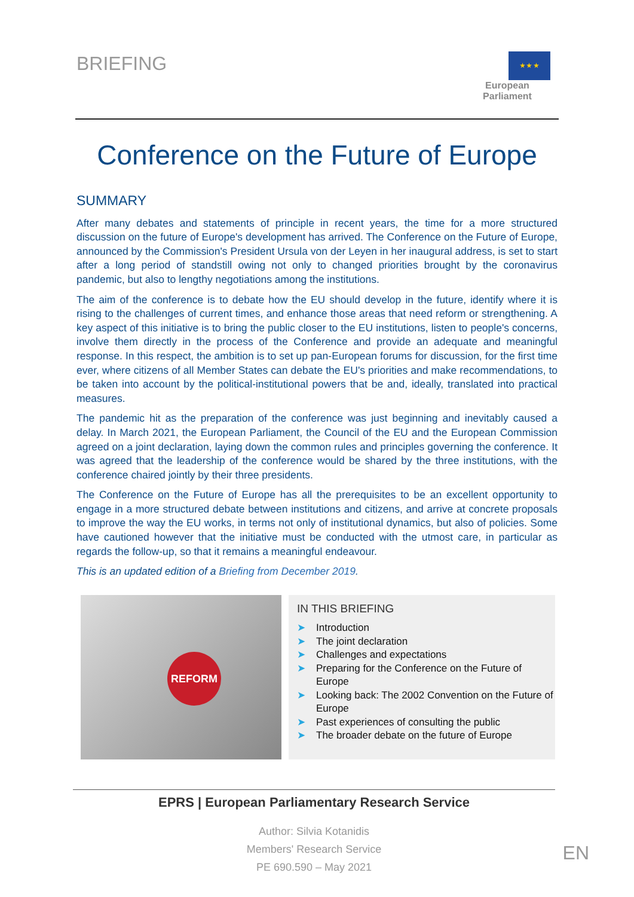BRIEFING
★ ★ ★
European Parliament
Conference on the Future of Europe
SUMMARY
After many debates and statements of principle in recent years, the time for a more structured discussion on the future of Europe's development has arrived. The Conference on the Future of Europe, announced by the Commission's President Ursula von der Leyen in her inaugural address, is set to start after a long period of standstill owing not only to changed priorities brought by the coronavirus pandemic, but also to lengthy negotiations among the institutions.
The aim of the conference is to debate how the EU should develop in the future, identify where it is rising to the challenges of current times, and enhance those areas that need reform or strengthening. A key aspect of this initiative is to bring the public closer to the EU institutions, listen to people's concerns, involve them directly in the process of the Conference and provide an adequate and meaningful response. In this respect, the ambition is to set up pan-European forums for discussion, for the first time ever, where citizens of all Member States can debate the EU's priorities and make recommendations, to be taken into account by the political-institutional powers that be and, ideally, translated into practical measures.
The pandemic hit as the preparation of the conference was just beginning and inevitably caused a delay. In March 2021, the European Parliament, the Council of the EU and the European Commission agreed on a joint declaration, laying down the common rules and principles governing the conference. It was agreed that the leadership of the conference would be shared by the three institutions, with the conference chaired jointly by their three presidents.
The Conference on the Future of Europe has all the prerequisites to be an excellent opportunity to engage in a more structured debate between institutions and citizens, and arrive at concrete proposals to improve the way the EU works, in terms not only of institutional dynamics, but also of policies. Some have cautioned however that the initiative must be conducted with the utmost care, in particular as regards the follow-up, so that it remains a meaningful endeavour.
This is an updated edition of a Briefing from December 2019.
REFORM
IN THIS BRIEFING
➤ Introduction
➤ The joint declaration
➤ Challenges and expectations
➤ Preparing for the Conference on the Future of Europe
➤ Looking back: The 2002 Convention on the Future of Europe
➤ Past experiences of consulting the public
➤ The broader debate on the future of Europe
EPRS | European Parliamentary Research Service
Author: Silvia Kotanidis
Members' Research Service
PE 690.590 – May 2021
EN